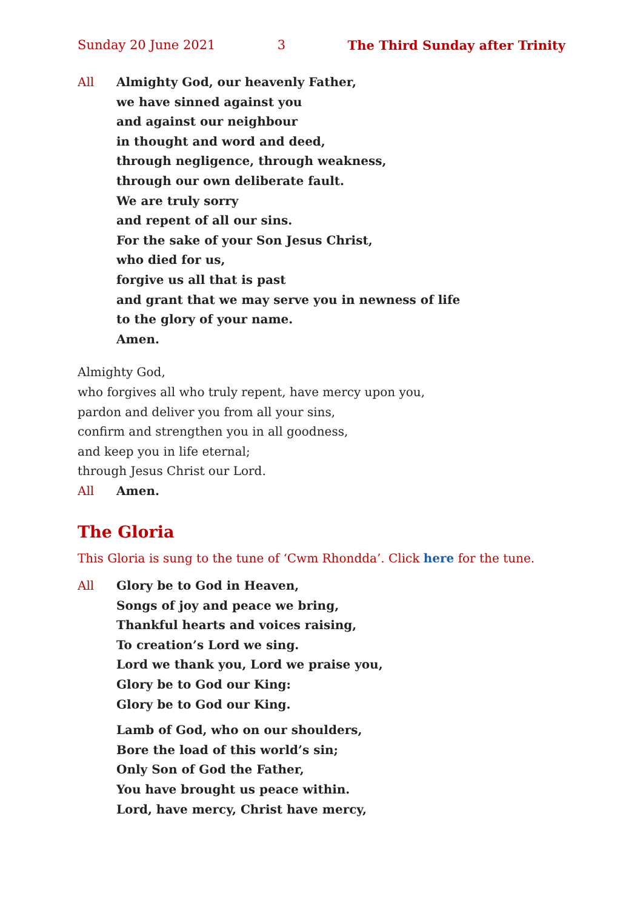Sunday 20 June 2021 3 The Third Sunday after Trinity
All Almighty God, our heavenly Father,
we have sinned against you
and against our neighbour
in thought and word and deed,
through negligence, through weakness,
through our own deliberate fault.
We are truly sorry
and repent of all our sins.
For the sake of your Son Jesus Christ,
who died for us,
forgive us all that is past
and grant that we may serve you in newness of life
to the glory of your name.
Amen.
Almighty God,
who forgives all who truly repent, have mercy upon you,
pardon and deliver you from all your sins,
confirm and strengthen you in all goodness,
and keep you in life eternal;
through Jesus Christ our Lord.
All Amen.
The Gloria
This Gloria is sung to the tune of ‘Cwm Rhondda’. Click here for the tune.
All Glory be to God in Heaven,
Songs of joy and peace we bring,
Thankful hearts and voices raising,
To creation’s Lord we sing.
Lord we thank you, Lord we praise you,
Glory be to God our King:
Glory be to God our King.
Lamb of God, who on our shoulders,
Bore the load of this world’s sin;
Only Son of God the Father,
You have brought us peace within.
Lord, have mercy, Christ have mercy,